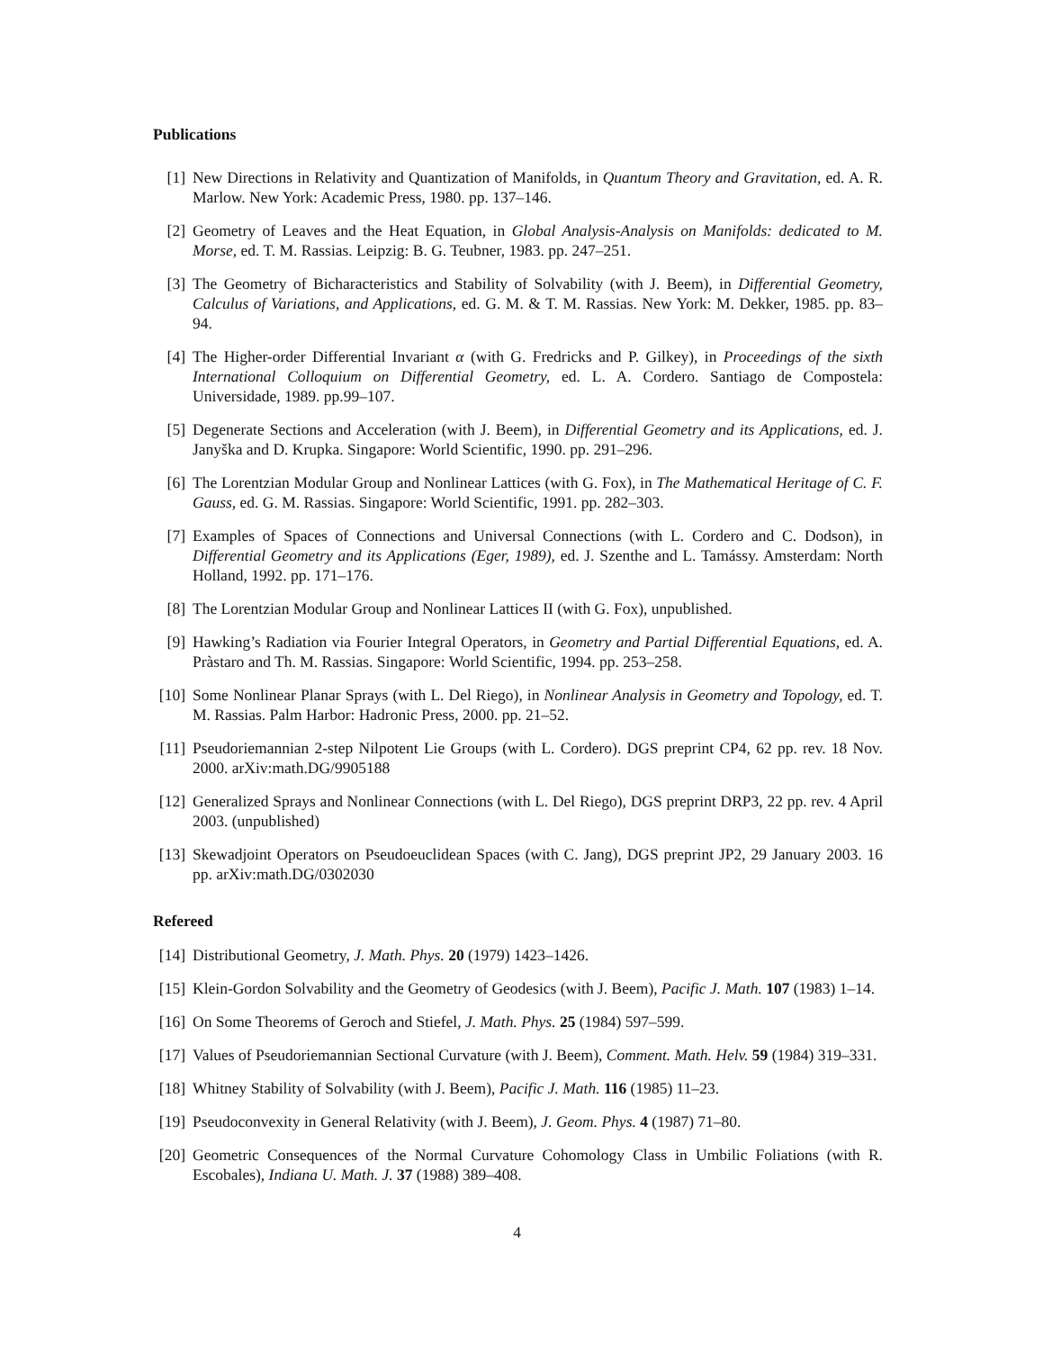Publications
[1] New Directions in Relativity and Quantization of Manifolds, in Quantum Theory and Gravitation, ed. A. R. Marlow. New York: Academic Press, 1980. pp. 137–146.
[2] Geometry of Leaves and the Heat Equation, in Global Analysis-Analysis on Manifolds: dedicated to M. Morse, ed. T. M. Rassias. Leipzig: B. G. Teubner, 1983. pp. 247–251.
[3] The Geometry of Bicharacteristics and Stability of Solvability (with J. Beem), in Differential Geometry, Calculus of Variations, and Applications, ed. G. M. & T. M. Rassias. New York: M. Dekker, 1985. pp. 83–94.
[4] The Higher-order Differential Invariant α (with G. Fredricks and P. Gilkey), in Proceedings of the sixth International Colloquium on Differential Geometry, ed. L. A. Cordero. Santiago de Compostela: Universidade, 1989. pp.99–107.
[5] Degenerate Sections and Acceleration (with J. Beem), in Differential Geometry and its Applications, ed. J. Janyška and D. Krupka. Singapore: World Scientific, 1990. pp. 291–296.
[6] The Lorentzian Modular Group and Nonlinear Lattices (with G. Fox), in The Mathematical Heritage of C. F. Gauss, ed. G. M. Rassias. Singapore: World Scientific, 1991. pp. 282–303.
[7] Examples of Spaces of Connections and Universal Connections (with L. Cordero and C. Dodson), in Differential Geometry and its Applications (Eger, 1989), ed. J. Szenthe and L. Tamássy. Amsterdam: North Holland, 1992. pp. 171–176.
[8] The Lorentzian Modular Group and Nonlinear Lattices II (with G. Fox), unpublished.
[9] Hawking’s Radiation via Fourier Integral Operators, in Geometry and Partial Differential Equations, ed. A. Pràstaro and Th. M. Rassias. Singapore: World Scientific, 1994. pp. 253–258.
[10]
Some Nonlinear Planar Sprays (with L. Del Riego), in Nonlinear Analysis in Geometry and Topology, ed. T. M. Rassias. Palm Harbor: Hadronic Press, 2000. pp. 21–52.
[11]
Pseudoriemannian 2-step Nilpotent Lie Groups (with L. Cordero). DGS preprint CP4, 62 pp. rev. 18 Nov. 2000. arXiv:math.DG/9905188
[12]
Generalized Sprays and Nonlinear Connections (with L. Del Riego), DGS preprint DRP3, 22 pp. rev. 4 April 2003. (unpublished)
[13]
Skewadjoint Operators on Pseudoeuclidean Spaces (with C. Jang), DGS preprint JP2, 29 January 2003. 16 pp. arXiv:math.DG/0302030
Refereed
[14]
Distributional Geometry, J. Math. Phys. 20 (1979) 1423–1426.
[15]
Klein-Gordon Solvability and the Geometry of Geodesics (with J. Beem), Pacific J. Math. 107 (1983) 1–14.
[16]
On Some Theorems of Geroch and Stiefel, J. Math. Phys. 25 (1984) 597–599.
[17]
Values of Pseudoriemannian Sectional Curvature (with J. Beem), Comment. Math. Helv. 59 (1984) 319–331.
[18]
Whitney Stability of Solvability (with J. Beem), Pacific J. Math. 116 (1985) 11–23.
[19]
Pseudoconvexity in General Relativity (with J. Beem), J. Geom. Phys. 4 (1987) 71–80.
[20]
Geometric Consequences of the Normal Curvature Cohomology Class in Umbilic Foliations (with R. Escobales), Indiana U. Math. J. 37 (1988) 389–408.
4